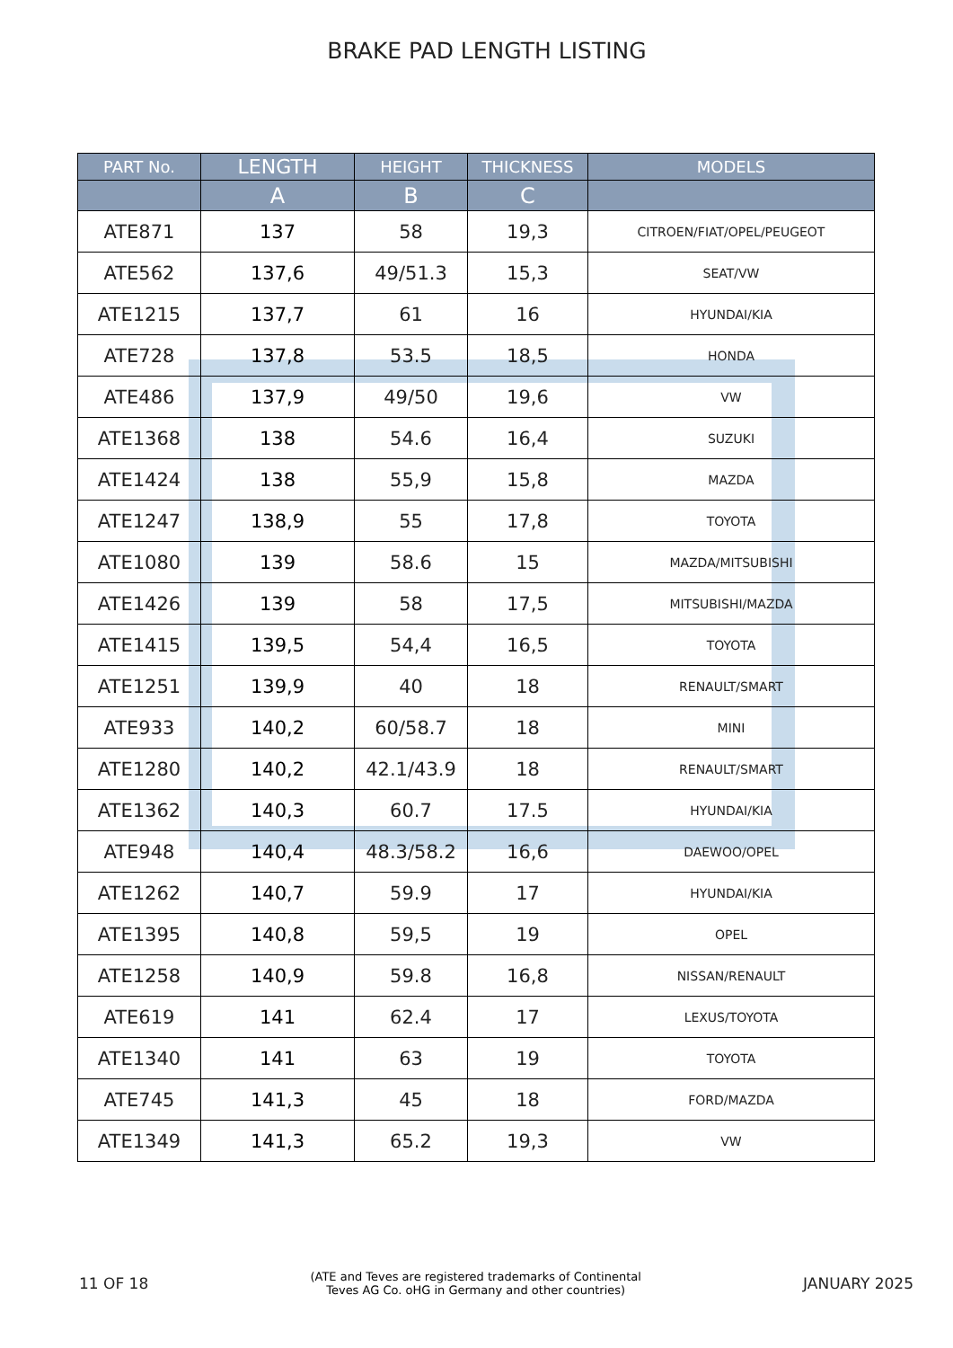BRAKE PAD LENGTH LISTING
| PART No. | LENGTH | HEIGHT | THICKNESS | MODELS |
| --- | --- | --- | --- | --- |
| | A | B | C | |
| ATE871 | 137 | 58 | 19,3 | CITROEN/FIAT/OPEL/PEUGEOT |
| ATE562 | 137,6 | 49/51.3 | 15,3 | SEAT/VW |
| ATE1215 | 137,7 | 61 | 16 | HYUNDAI/KIA |
| ATE728 | 137,8 | 53.5 | 18,5 | HONDA |
| ATE486 | 137,9 | 49/50 | 19,6 | VW |
| ATE1368 | 138 | 54.6 | 16,4 | SUZUKI |
| ATE1424 | 138 | 55,9 | 15,8 | MAZDA |
| ATE1247 | 138,9 | 55 | 17,8 | TOYOTA |
| ATE1080 | 139 | 58.6 | 15 | MAZDA/MITSUBISHI |
| ATE1426 | 139 | 58 | 17,5 | MITSUBISHI/MAZDA |
| ATE1415 | 139,5 | 54,4 | 16,5 | TOYOTA |
| ATE1251 | 139,9 | 40 | 18 | RENAULT/SMART |
| ATE933 | 140,2 | 60/58.7 | 18 | MINI |
| ATE1280 | 140,2 | 42.1/43.9 | 18 | RENAULT/SMART |
| ATE1362 | 140,3 | 60.7 | 17.5 | HYUNDAI/KIA |
| ATE948 | 140,4 | 48.3/58.2 | 16,6 | DAEWOO/OPEL |
| ATE1262 | 140,7 | 59.9 | 17 | HYUNDAI/KIA |
| ATE1395 | 140,8 | 59,5 | 19 | OPEL |
| ATE1258 | 140,9 | 59.8 | 16,8 | NISSAN/RENAULT |
| ATE619 | 141 | 62.4 | 17 | LEXUS/TOYOTA |
| ATE1340 | 141 | 63 | 19 | TOYOTA |
| ATE745 | 141,3 | 45 | 18 | FORD/MAZDA |
| ATE1349 | 141,3 | 65.2 | 19,3 | VW |
11 OF 18 (ATE and Teves are registered trademarks of Continental
Teves AG Co. oHG in Germany and other countries) JANUARY 2025